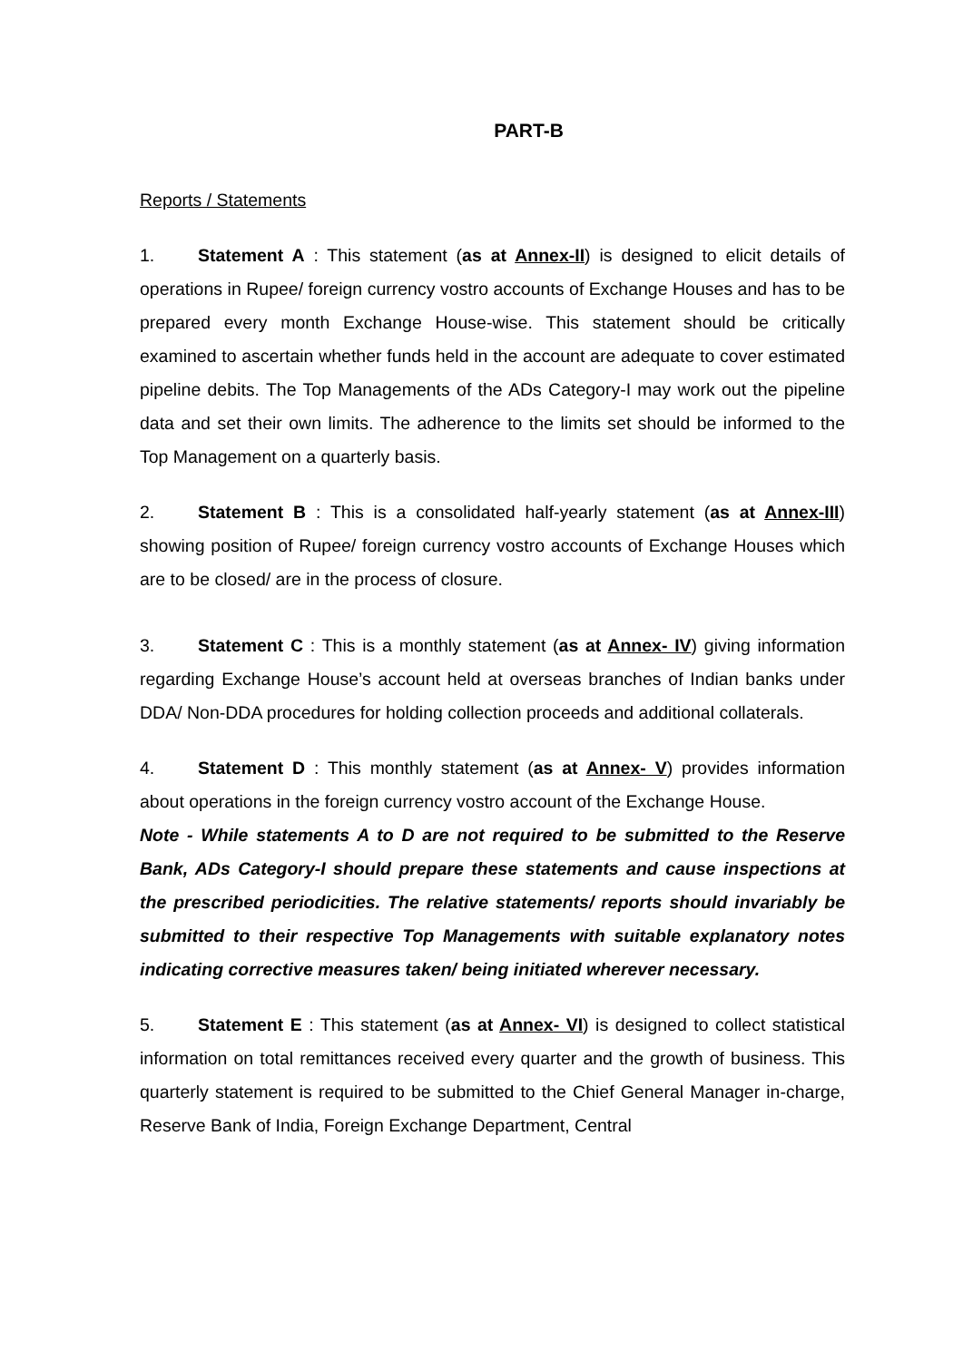PART-B
Reports / Statements
1. Statement A : This statement (as at Annex-II) is designed to elicit details of operations in Rupee/ foreign currency vostro accounts of Exchange Houses and has to be prepared every month Exchange House-wise. This statement should be critically examined to ascertain whether funds held in the account are adequate to cover estimated pipeline debits. The Top Managements of the ADs Category-I may work out the pipeline data and set their own limits. The adherence to the limits set should be informed to the Top Management on a quarterly basis.
2. Statement B : This is a consolidated half-yearly statement (as at Annex-III) showing position of Rupee/ foreign currency vostro accounts of Exchange Houses which are to be closed/ are in the process of closure.
3. Statement C : This is a monthly statement (as at Annex- IV) giving information regarding Exchange House’s account held at overseas branches of Indian banks under DDA/ Non-DDA procedures for holding collection proceeds and additional collaterals.
4. Statement D : This monthly statement (as at Annex- V) provides information about operations in the foreign currency vostro account of the Exchange House.
Note - While statements A to D are not required to be submitted to the Reserve Bank, ADs Category-I should prepare these statements and cause inspections at the prescribed periodicities. The relative statements/ reports should invariably be submitted to their respective Top Managements with suitable explanatory notes indicating corrective measures taken/ being initiated wherever necessary.
5. Statement E : This statement (as at Annex- VI) is designed to collect statistical information on total remittances received every quarter and the growth of business. This quarterly statement is required to be submitted to the Chief General Manager in-charge, Reserve Bank of India, Foreign Exchange Department, Central